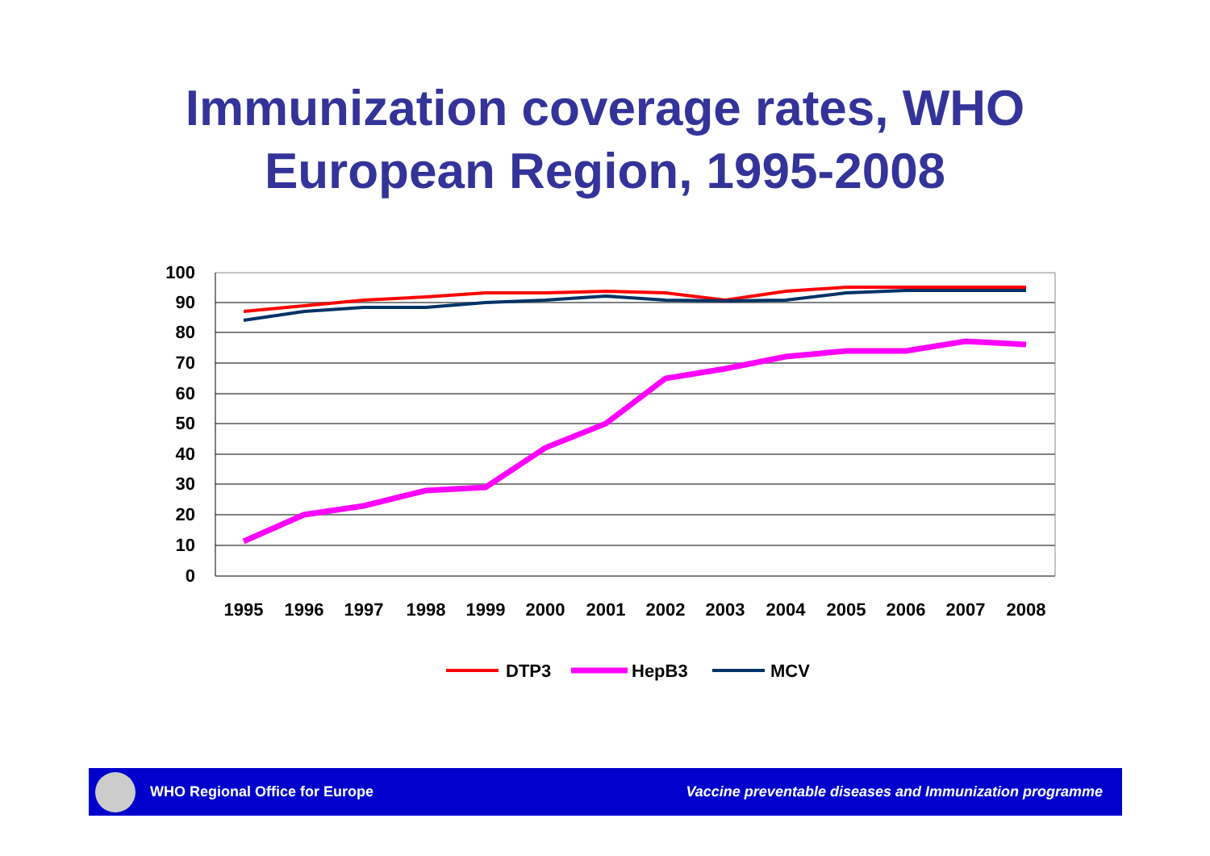Immunization coverage rates, WHO
European Region, 1995-2008
100
90
80
70
60
50
40
30
20
10
0
1995
1996
1997
1998
1999
2000
2001
2002
2003
2004
2005
2006
2007
2008
DTP3
HepB3
MCV
WHO Regional Office for Europe
Vaccine preventable diseases and Immunization programme